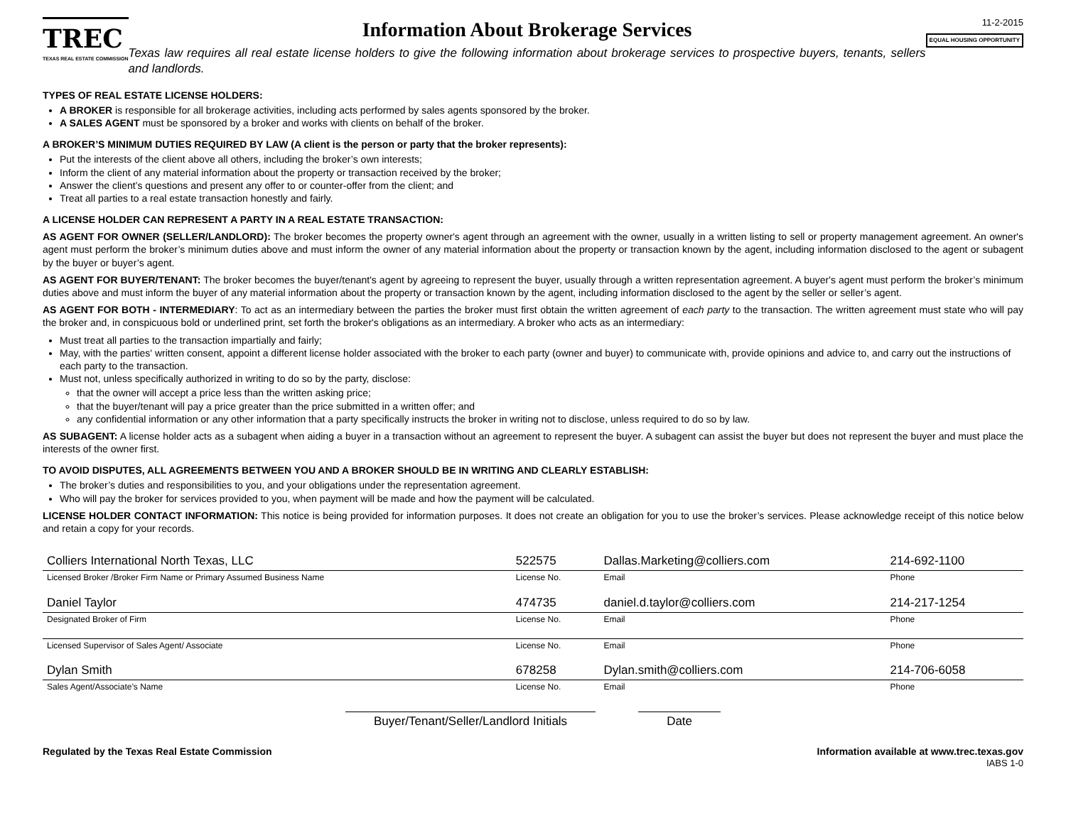TREC
TEXAS REAL ESTATE COMMISSION
Information About Brokerage Services
Texas law requires all real estate license holders to give the following information about brokerage services to prospective buyers, tenants, sellers and landlords.
11-2-2015
EQUAL HOUSING OPPORTUNITY
TYPES OF REAL ESTATE LICENSE HOLDERS:
A BROKER is responsible for all brokerage activities, including acts performed by sales agents sponsored by the broker.
A SALES AGENT must be sponsored by a broker and works with clients on behalf of the broker.
A BROKER’S MINIMUM DUTIES REQUIRED BY LAW (A client is the person or party that the broker represents):
Put the interests of the client above all others, including the broker’s own interests;
Inform the client of any material information about the property or transaction received by the broker;
Answer the client’s questions and present any offer to or counter-offer from the client; and
Treat all parties to a real estate transaction honestly and fairly.
A LICENSE HOLDER CAN REPRESENT A PARTY IN A REAL ESTATE TRANSACTION:
AS AGENT FOR OWNER (SELLER/LANDLORD): The broker becomes the property owner's agent through an agreement with the owner, usually in a written listing to sell or property management agreement. An owner's agent must perform the broker’s minimum duties above and must inform the owner of any material information about the property or transaction known by the agent, including information disclosed to the agent or subagent by the buyer or buyer’s agent.
AS AGENT FOR BUYER/TENANT: The broker becomes the buyer/tenant's agent by agreeing to represent the buyer, usually through a written representation agreement. A buyer's agent must perform the broker’s minimum duties above and must inform the buyer of any material information about the property or transaction known by the agent, including information disclosed to the agent by the seller or seller’s agent.
AS AGENT FOR BOTH - INTERMEDIARY: To act as an intermediary between the parties the broker must first obtain the written agreement of each party to the transaction. The written agreement must state who will pay the broker and, in conspicuous bold or underlined print, set forth the broker's obligations as an intermediary. A broker who acts as an intermediary:
Must treat all parties to the transaction impartially and fairly;
May, with the parties' written consent, appoint a different license holder associated with the broker to each party (owner and buyer) to communicate with, provide opinions and advice to, and carry out the instructions of each party to the transaction.
Must not, unless specifically authorized in writing to do so by the party, disclose:
that the owner will accept a price less than the written asking price;
that the buyer/tenant will pay a price greater than the price submitted in a written offer; and
any confidential information or any other information that a party specifically instructs the broker in writing not to disclose, unless required to do so by law.
AS SUBAGENT: A license holder acts as a subagent when aiding a buyer in a transaction without an agreement to represent the buyer. A subagent can assist the buyer but does not represent the buyer and must place the interests of the owner first.
TO AVOID DISPUTES, ALL AGREEMENTS BETWEEN YOU AND A BROKER SHOULD BE IN WRITING AND CLEARLY ESTABLISH:
The broker’s duties and responsibilities to you, and your obligations under the representation agreement.
Who will pay the broker for services provided to you, when payment will be made and how the payment will be calculated.
LICENSE HOLDER CONTACT INFORMATION: This notice is being provided for information purposes. It does not create an obligation for you to use the broker’s services. Please acknowledge receipt of this notice below and retain a copy for your records.
| Colliers International North Texas, LLC | 522575 | Dallas.Marketing@colliers.com | 214-692-1100 |
| Licensed Broker /Broker Firm Name or Primary Assumed Business Name | License No. | Email | Phone |
| Daniel Taylor | 474735 | daniel.d.taylor@colliers.com | 214-217-1254 |
| Designated Broker of Firm | License No. | Email | Phone |
| Licensed Supervisor of Sales Agent/ Associate | License No. | Email | Phone |
| Dylan Smith | 678258 | Dylan.smith@colliers.com | 214-706-6058 |
| Sales Agent/Associate’s Name | License No. | Email | Phone |
Buyer/Tenant/Seller/Landlord Initials Date
Regulated by the Texas Real Estate Commission
Information available at www.trec.texas.gov
IABS 1-0